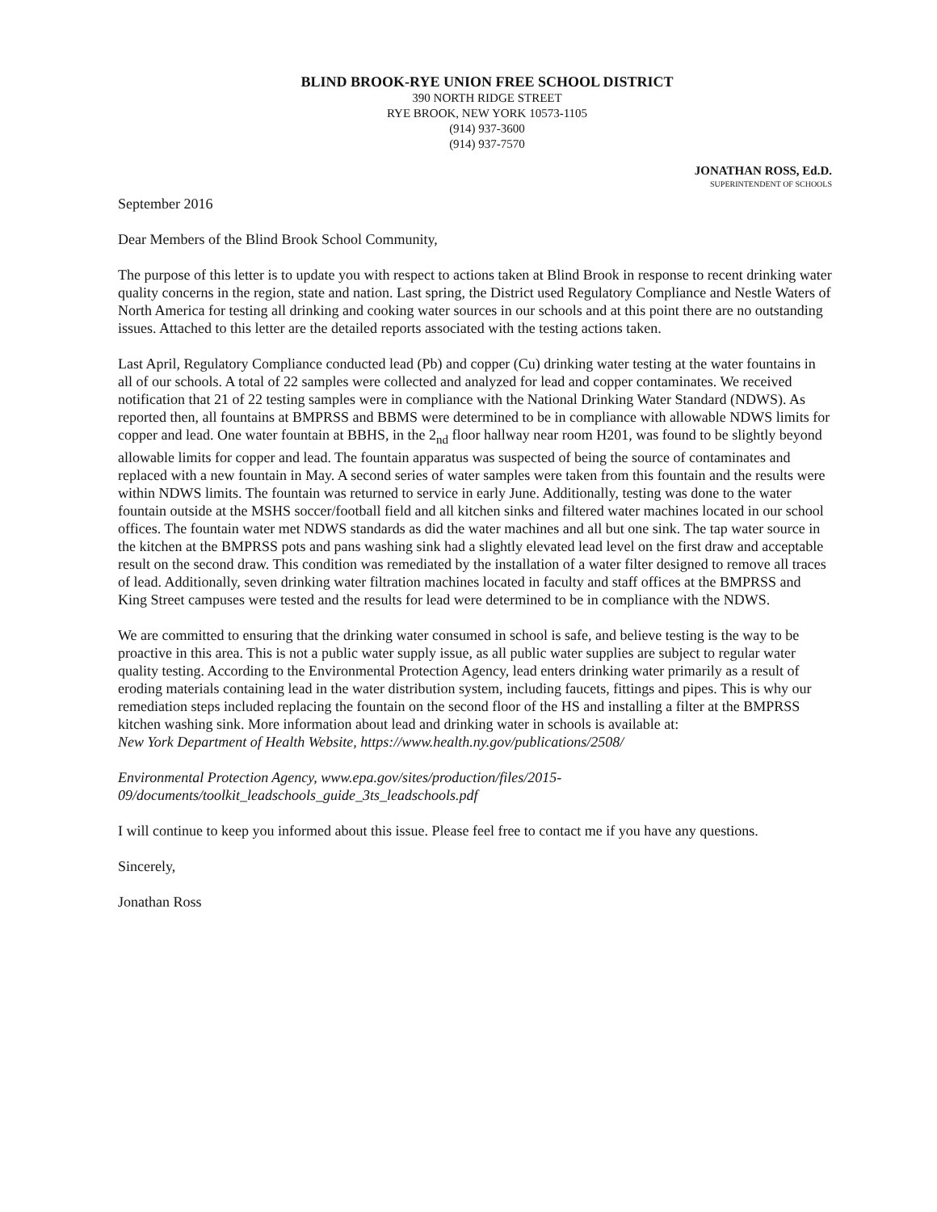BLIND BROOK-RYE UNION FREE SCHOOL DISTRICT
390 NORTH RIDGE STREET
RYE BROOK, NEW YORK 10573-1105
(914) 937-3600
(914) 937-7570
JONATHAN ROSS, Ed.D.
SUPERINTENDENT OF SCHOOLS
September 2016
Dear Members of the Blind Brook School Community,
The purpose of this letter is to update you with respect to actions taken at Blind Brook in response to recent drinking water quality concerns in the region, state and nation. Last spring, the District used Regulatory Compliance and Nestle Waters of North America for testing all drinking and cooking water sources in our schools and at this point there are no outstanding issues. Attached to this letter are the detailed reports associated with the testing actions taken.
Last April, Regulatory Compliance conducted lead (Pb) and copper (Cu) drinking water testing at the water fountains in all of our schools. A total of 22 samples were collected and analyzed for lead and copper contaminates. We received notification that 21 of 22 testing samples were in compliance with the National Drinking Water Standard (NDWS). As reported then, all fountains at BMPRSS and BBMS were determined to be in compliance with allowable NDWS limits for copper and lead. One water fountain at BBHS, in the 2<sub>nd</sub> floor hallway near room H201, was found to be slightly beyond allowable limits for copper and lead. The fountain apparatus was suspected of being the source of contaminates and replaced with a new fountain in May. A second series of water samples were taken from this fountain and the results were within NDWS limits. The fountain was returned to service in early June. Additionally, testing was done to the water fountain outside at the MSHS soccer/football field and all kitchen sinks and filtered water machines located in our school offices. The fountain water met NDWS standards as did the water machines and all but one sink. The tap water source in the kitchen at the BMPRSS pots and pans washing sink had a slightly elevated lead level on the first draw and acceptable result on the second draw. This condition was remediated by the installation of a water filter designed to remove all traces of lead. Additionally, seven drinking water filtration machines located in faculty and staff offices at the BMPRSS and King Street campuses were tested and the results for lead were determined to be in compliance with the NDWS.
We are committed to ensuring that the drinking water consumed in school is safe, and believe testing is the way to be proactive in this area. This is not a public water supply issue, as all public water supplies are subject to regular water quality testing. According to the Environmental Protection Agency, lead enters drinking water primarily as a result of eroding materials containing lead in the water distribution system, including faucets, fittings and pipes. This is why our remediation steps included replacing the fountain on the second floor of the HS and installing a filter at the BMPRSS kitchen washing sink. More information about lead and drinking water in schools is available at:
New York Department of Health Website, https://www.health.ny.gov/publications/2508/
Environmental Protection Agency, www.epa.gov/sites/production/files/2015-09/documents/toolkit_leadschools_guide_3ts_leadschools.pdf
I will continue to keep you informed about this issue. Please feel free to contact me if you have any questions.
Sincerely,
Jonathan Ross